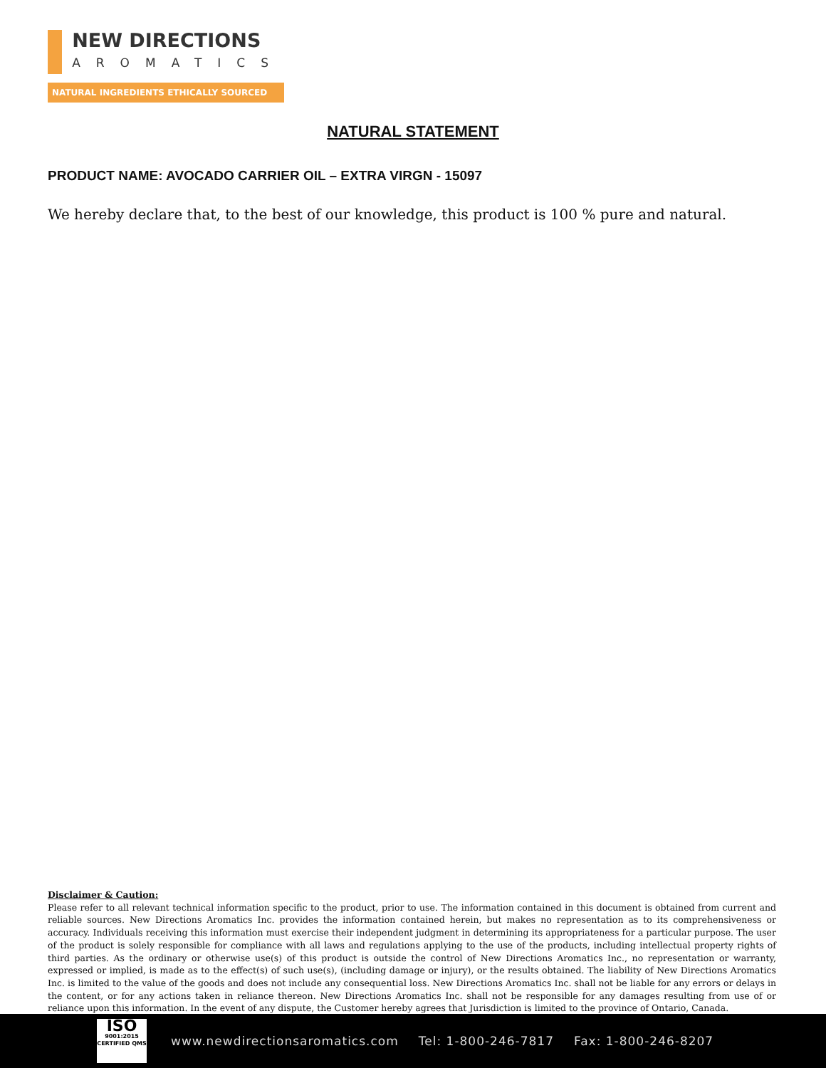NEW DIRECTIONS
AROMATICS
NATURAL INGREDIENTS ETHICALLY SOURCED
NATURAL STATEMENT
PRODUCT NAME: AVOCADO CARRIER OIL – EXTRA VIRGN - 15097
We hereby declare that, to the best of our knowledge, this product is 100 % pure and natural.
Disclaimer & Caution:
Please refer to all relevant technical information specific to the product, prior to use. The information contained in this document is obtained from current and reliable sources. New Directions Aromatics Inc. provides the information contained herein, but makes no representation as to its comprehensiveness or accuracy. Individuals receiving this information must exercise their independent judgment in determining its appropriateness for a particular purpose. The user of the product is solely responsible for compliance with all laws and regulations applying to the use of the products, including intellectual property rights of third parties. As the ordinary or otherwise use(s) of this product is outside the control of New Directions Aromatics Inc., no representation or warranty, expressed or implied, is made as to the effect(s) of such use(s), (including damage or injury), or the results obtained. The liability of New Directions Aromatics Inc. is limited to the value of the goods and does not include any consequential loss. New Directions Aromatics Inc. shall not be liable for any errors or delays in the content, or for any actions taken in reliance thereon. New Directions Aromatics Inc. shall not be responsible for any damages resulting from use of or reliance upon this information. In the event of any dispute, the Customer hereby agrees that Jurisdiction is limited to the province of Ontario, Canada.
ISO
9001:2015
CERTIFIED QMS
www.newdirectionsaromatics.com Tel: 1-800-246-7817 Fax: 1-800-246-8207